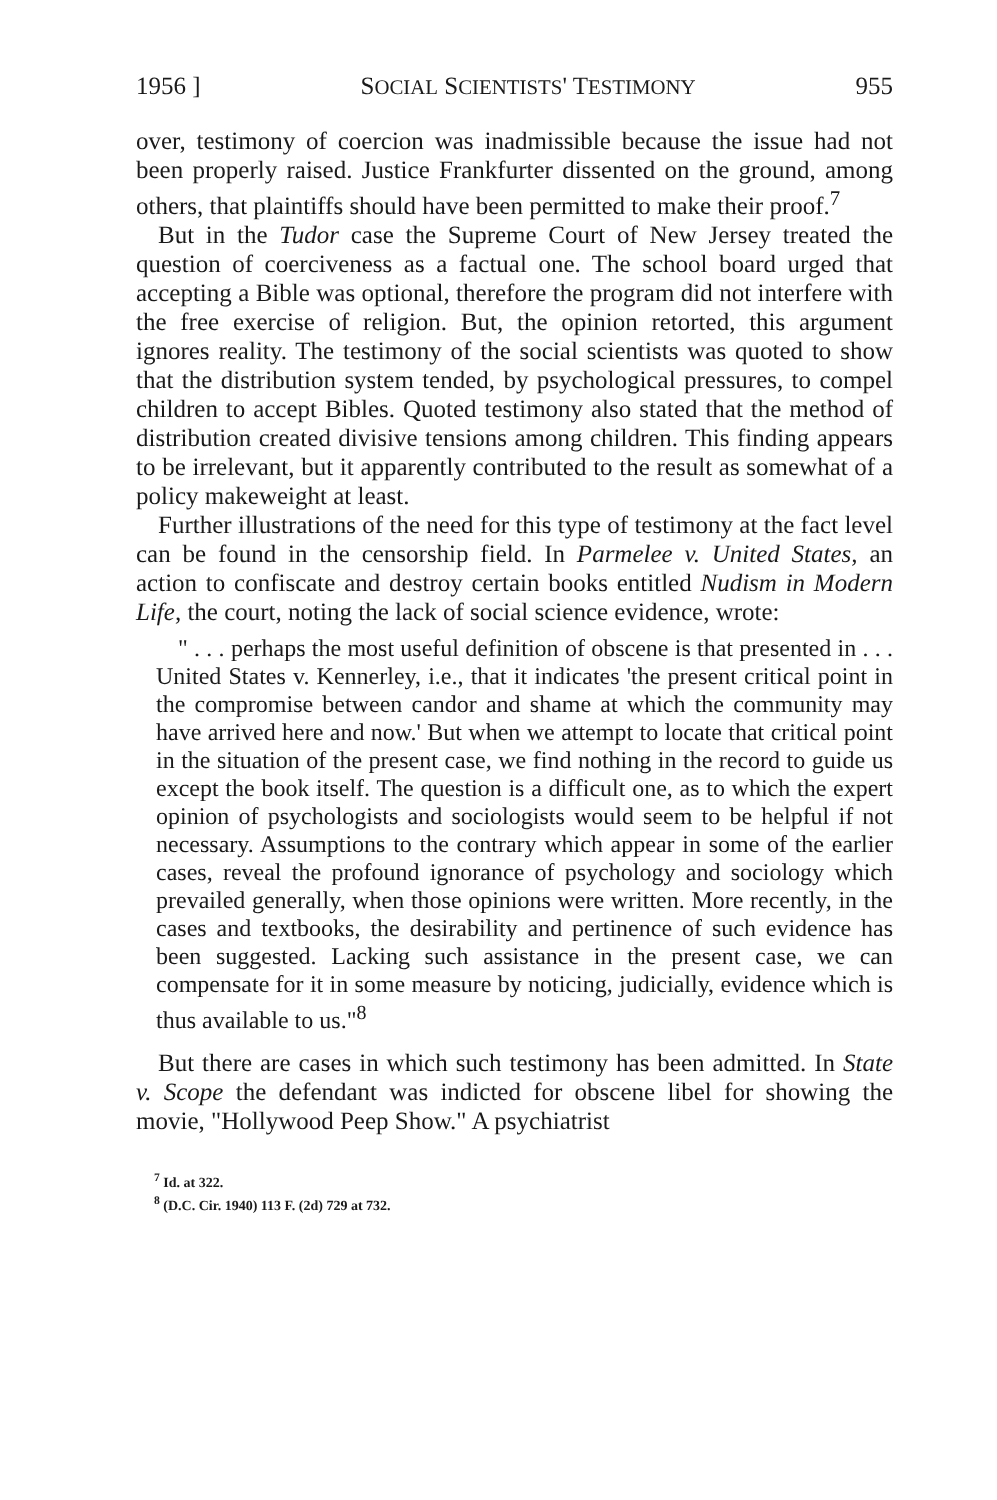1956 ] SOCIAL SCIENTISTS' TESTIMONY 955
over, testimony of coercion was inadmissible because the issue had not been properly raised. Justice Frankfurter dissented on the ground, among others, that plaintiffs should have been permitted to make their proof.<sup>7</sup>
But in the Tudor case the Supreme Court of New Jersey treated the question of coerciveness as a factual one. The school board urged that accepting a Bible was optional, therefore the program did not interfere with the free exercise of religion. But, the opinion retorted, this argument ignores reality. The testimony of the social scientists was quoted to show that the distribution system tended, by psychological pressures, to compel children to accept Bibles. Quoted testimony also stated that the method of distribution created divisive tensions among children. This finding appears to be irrelevant, but it apparently contributed to the result as somewhat of a policy makeweight at least.
Further illustrations of the need for this type of testimony at the fact level can be found in the censorship field. In Parmelee v. United States, an action to confiscate and destroy certain books entitled Nudism in Modern Life, the court, noting the lack of social science evidence, wrote:
" . . . perhaps the most useful definition of obscene is that presented in . . . United States v. Kennerley, i.e., that it indicates 'the present critical point in the compromise between candor and shame at which the community may have arrived here and now.' But when we attempt to locate that critical point in the situation of the present case, we find nothing in the record to guide us except the book itself. The question is a difficult one, as to which the expert opinion of psychologists and sociologists would seem to be helpful if not necessary. Assumptions to the contrary which appear in some of the earlier cases, reveal the profound ignorance of psychology and sociology which prevailed generally, when those opinions were written. More recently, in the cases and textbooks, the desirability and pertinence of such evidence has been suggested. Lacking such assistance in the present case, we can compensate for it in some measure by noticing, judicially, evidence which is thus available to us."<sup>8</sup>
But there are cases in which such testimony has been admitted. In State v. Scope the defendant was indicted for obscene libel for showing the movie, "Hollywood Peep Show." A psychiatrist
<sup>7</sup> Id. at 322.
<sup>8</sup> (D.C. Cir. 1940) 113 F. (2d) 729 at 732.